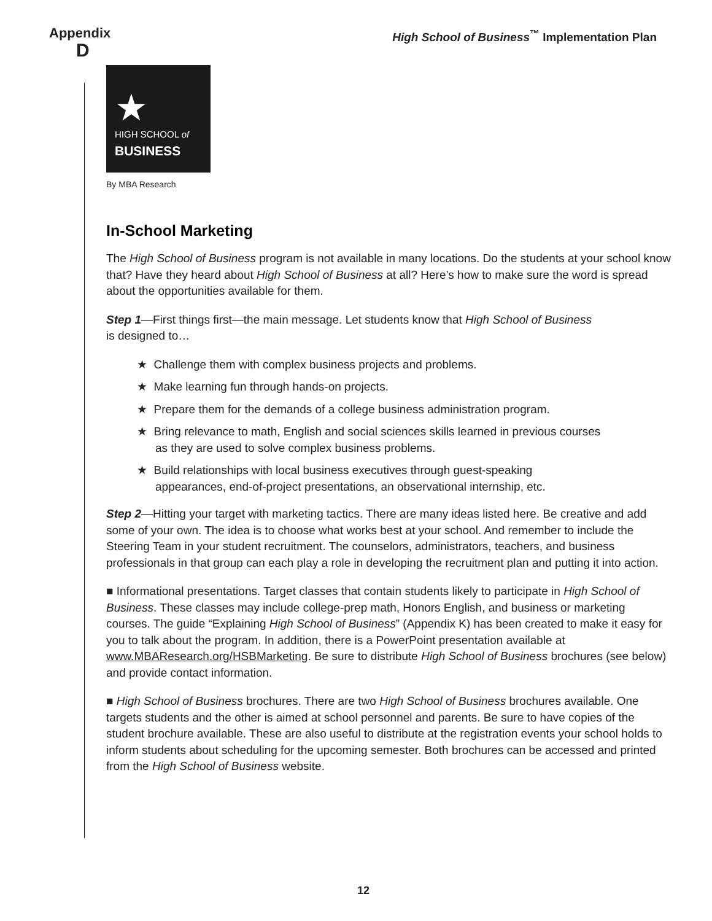Appendix
D
High School of Business<sup>™</sup> Implementation Plan
★
HIGH SCHOOL of
BUSINESS
By MBA Research
In-School Marketing
The High School of Business program is not available in many locations. Do the students at your school know that? Have they heard about High School of Business at all? Here’s how to make sure the word is spread about the opportunities available for them.
Step 1—First things first—the main message. Let students know that High School of Business
is designed to…
★ Challenge them with complex business projects and problems.
★ Make learning fun through hands-on projects.
★ Prepare them for the demands of a college business administration program.
★ Bring relevance to math, English and social sciences skills learned in previous courses as they are used to solve complex business problems.
★ Build relationships with local business executives through guest-speaking appearances, end-of-project presentations, an observational internship, etc.
Step 2—Hitting your target with marketing tactics. There are many ideas listed here. Be creative and add some of your own. The idea is to choose what works best at your school. And remember to include the Steering Team in your student recruitment. The counselors, administrators, teachers, and business professionals in that group can each play a role in developing the recruitment plan and putting it into action.
■ Informational presentations. Target classes that contain students likely to participate in High School of Business. These classes may include college-prep math, Honors English, and business or marketing courses. The guide “Explaining High School of Business” (Appendix K) has been created to make it easy for you to talk about the program. In addition, there is a PowerPoint presentation available at www.MBAResearch.org/HSBMarketing. Be sure to distribute High School of Business brochures (see below) and provide contact information.
■ High School of Business brochures. There are two High School of Business brochures available. One targets students and the other is aimed at school personnel and parents. Be sure to have copies of the student brochure available. These are also useful to distribute at the registration events your school holds to inform students about scheduling for the upcoming semester. Both brochures can be accessed and printed from the High School of Business website.
12